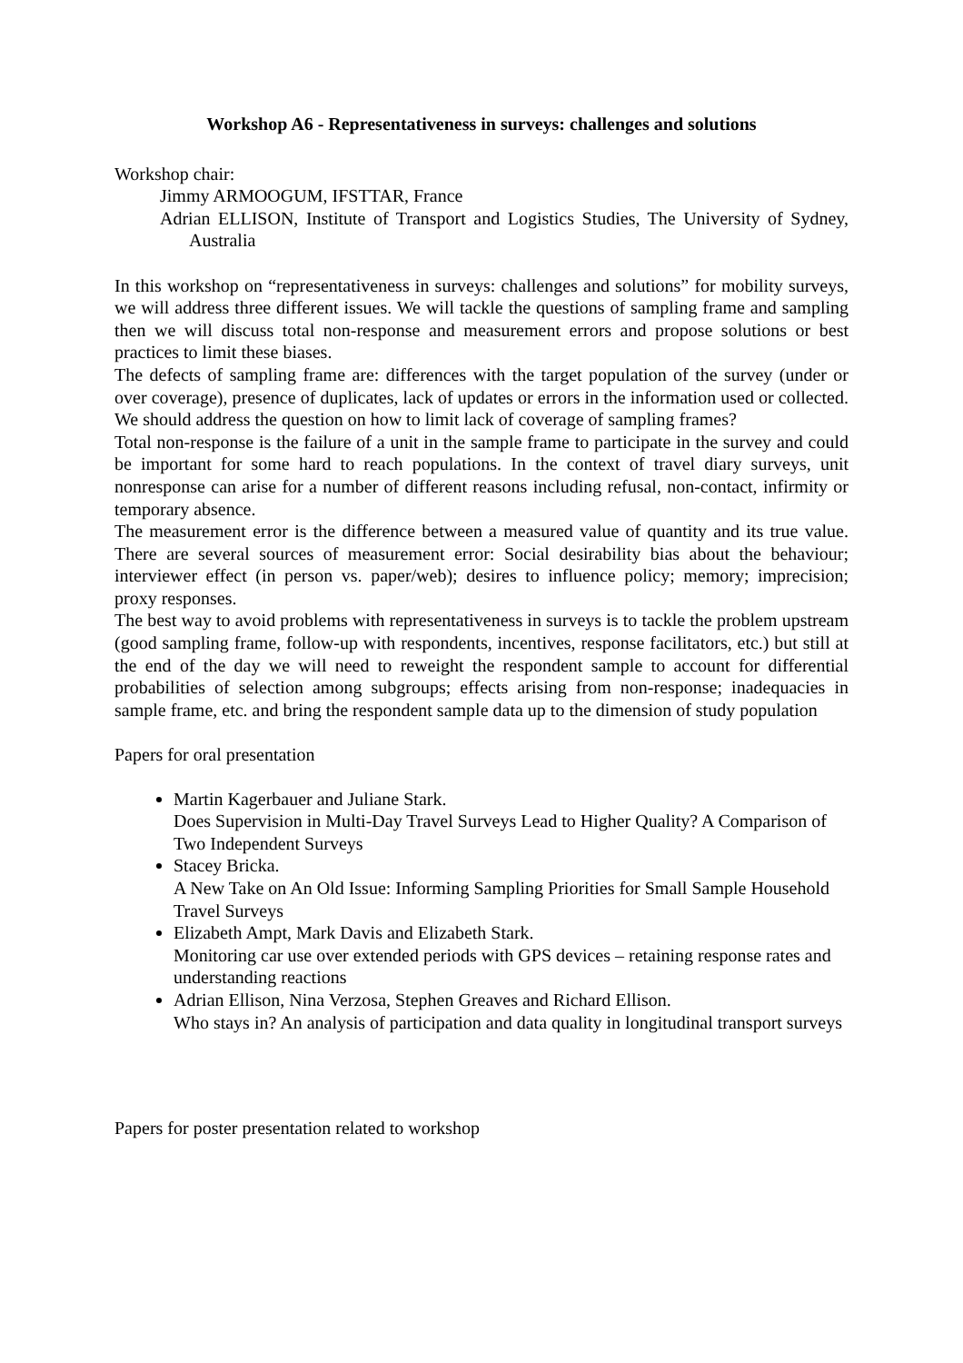Workshop A6 - Representativeness in surveys: challenges and solutions
Workshop chair:
Jimmy ARMOOGUM, IFSTTAR, France
Adrian ELLISON, Institute of Transport and Logistics Studies, The University of Sydney, Australia
In this workshop on “representativeness in surveys: challenges and solutions” for mobility surveys, we will address three different issues. We will tackle the questions of sampling frame and sampling then we will discuss total non-response and measurement errors and propose solutions or best practices to limit these biases.
The defects of sampling frame are: differences with the target population of the survey (under or over coverage), presence of duplicates, lack of updates or errors in the information used or collected. We should address the question on how to limit lack of coverage of sampling frames?
Total non-response is the failure of a unit in the sample frame to participate in the survey and could be important for some hard to reach populations. In the context of travel diary surveys, unit nonresponse can arise for a number of different reasons including refusal, non-contact, infirmity or temporary absence.
The measurement error is the difference between a measured value of quantity and its true value. There are several sources of measurement error: Social desirability bias about the behaviour; interviewer effect (in person vs. paper/web); desires to influence policy; memory; imprecision; proxy responses.
The best way to avoid problems with representativeness in surveys is to tackle the problem upstream (good sampling frame, follow-up with respondents, incentives, response facilitators, etc.) but still at the end of the day we will need to reweight the respondent sample to account for differential probabilities of selection among subgroups; effects arising from non-response; inadequacies in sample frame, etc. and bring the respondent sample data up to the dimension of study population
Papers for oral presentation
Martin Kagerbauer and Juliane Stark.
Does Supervision in Multi-Day Travel Surveys Lead to Higher Quality? A Comparison of Two Independent Surveys
Stacey Bricka.
A New Take on An Old Issue: Informing Sampling Priorities for Small Sample Household Travel Surveys
Elizabeth Ampt, Mark Davis and Elizabeth Stark.
Monitoring car use over extended periods with GPS devices – retaining response rates and understanding reactions
Adrian Ellison, Nina Verzosa, Stephen Greaves and Richard Ellison.
Who stays in? An analysis of participation and data quality in longitudinal transport surveys
Papers for poster presentation related to workshop